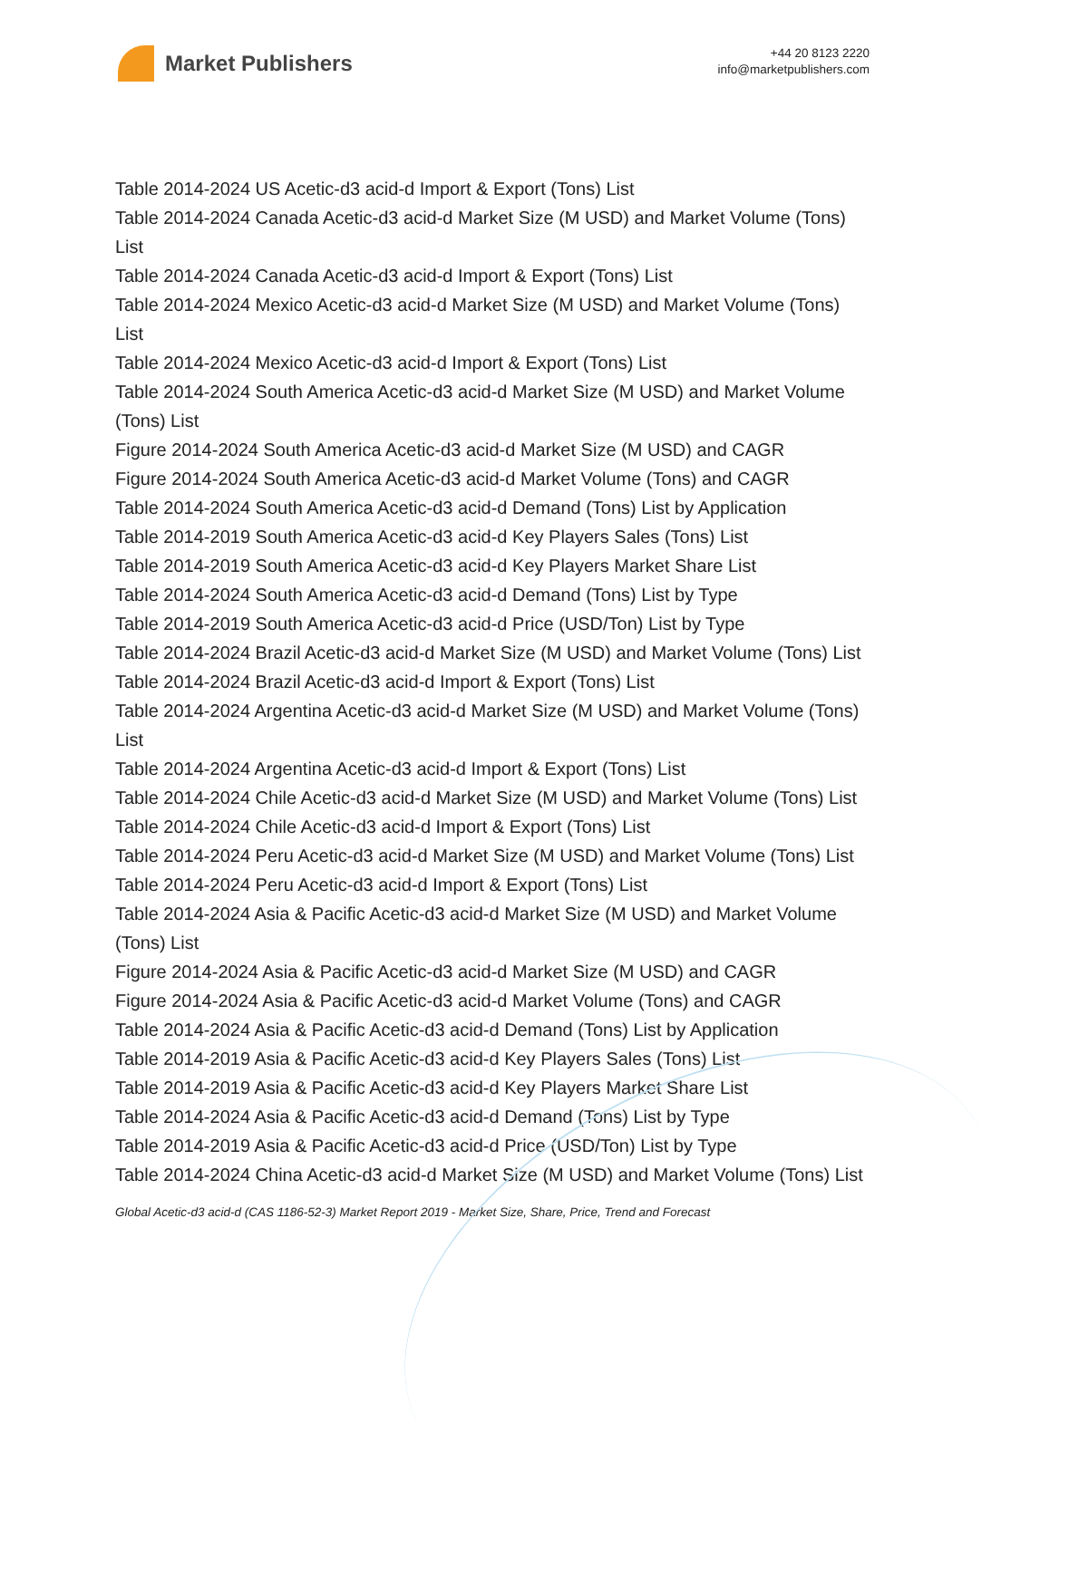Market Publishers
+44 20 8123 2220
info@marketpublishers.com
Table 2014-2024 US Acetic-d3 acid-d Import & Export (Tons) List
Table 2014-2024 Canada Acetic-d3 acid-d Market Size (M USD) and Market Volume (Tons) List
Table 2014-2024 Canada Acetic-d3 acid-d Import & Export (Tons) List
Table 2014-2024 Mexico Acetic-d3 acid-d Market Size (M USD) and Market Volume (Tons) List
Table 2014-2024 Mexico Acetic-d3 acid-d Import & Export (Tons) List
Table 2014-2024 South America Acetic-d3 acid-d Market Size (M USD) and Market Volume (Tons) List
Figure 2014-2024 South America Acetic-d3 acid-d Market Size (M USD) and CAGR
Figure 2014-2024 South America Acetic-d3 acid-d Market Volume (Tons) and CAGR
Table 2014-2024 South America Acetic-d3 acid-d Demand (Tons) List by Application
Table 2014-2019 South America Acetic-d3 acid-d Key Players Sales (Tons) List
Table 2014-2019 South America Acetic-d3 acid-d Key Players Market Share List
Table 2014-2024 South America Acetic-d3 acid-d Demand (Tons) List by Type
Table 2014-2019 South America Acetic-d3 acid-d Price (USD/Ton) List by Type
Table 2014-2024 Brazil Acetic-d3 acid-d Market Size (M USD) and Market Volume (Tons) List
Table 2014-2024 Brazil Acetic-d3 acid-d Import & Export (Tons) List
Table 2014-2024 Argentina Acetic-d3 acid-d Market Size (M USD) and Market Volume (Tons) List
Table 2014-2024 Argentina Acetic-d3 acid-d Import & Export (Tons) List
Table 2014-2024 Chile Acetic-d3 acid-d Market Size (M USD) and Market Volume (Tons) List
Table 2014-2024 Chile Acetic-d3 acid-d Import & Export (Tons) List
Table 2014-2024 Peru Acetic-d3 acid-d Market Size (M USD) and Market Volume (Tons) List
Table 2014-2024 Peru Acetic-d3 acid-d Import & Export (Tons) List
Table 2014-2024 Asia & Pacific Acetic-d3 acid-d Market Size (M USD) and Market Volume (Tons) List
Figure 2014-2024 Asia & Pacific Acetic-d3 acid-d Market Size (M USD) and CAGR
Figure 2014-2024 Asia & Pacific Acetic-d3 acid-d Market Volume (Tons) and CAGR
Table 2014-2024 Asia & Pacific Acetic-d3 acid-d Demand (Tons) List by Application
Table 2014-2019 Asia & Pacific Acetic-d3 acid-d Key Players Sales (Tons) List
Table 2014-2019 Asia & Pacific Acetic-d3 acid-d Key Players Market Share List
Table 2014-2024 Asia & Pacific Acetic-d3 acid-d Demand (Tons) List by Type
Table 2014-2019 Asia & Pacific Acetic-d3 acid-d Price (USD/Ton) List by Type
Table 2014-2024 China Acetic-d3 acid-d Market Size (M USD) and Market Volume (Tons) List
Global Acetic-d3 acid-d (CAS 1186-52-3) Market Report 2019 - Market Size, Share, Price, Trend and Forecast